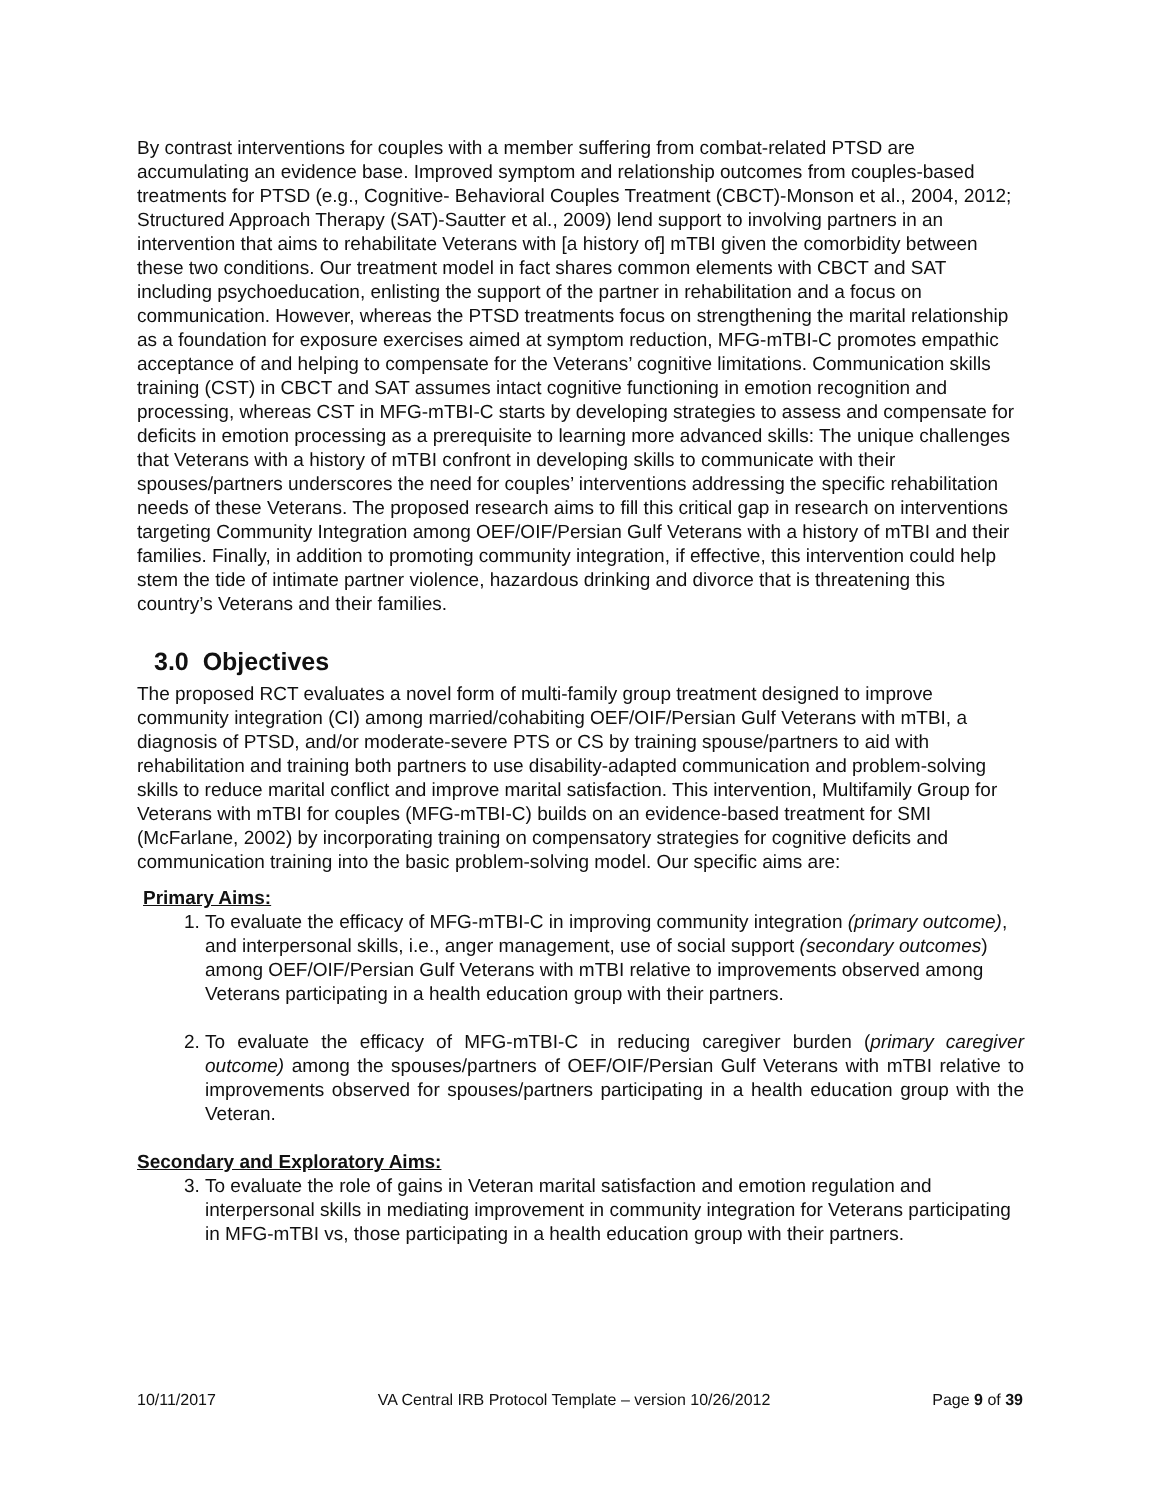By contrast interventions for couples with a member suffering from combat-related PTSD are accumulating an evidence base. Improved symptom and relationship outcomes from couples-based treatments for PTSD (e.g., Cognitive- Behavioral Couples Treatment (CBCT)-Monson et al., 2004, 2012; Structured Approach Therapy (SAT)-Sautter et al., 2009) lend support to involving partners in an intervention that aims to rehabilitate Veterans with [a history of] mTBI given the comorbidity between these two conditions. Our treatment model in fact shares common elements with CBCT and SAT including psychoeducation, enlisting the support of the partner in rehabilitation and a focus on communication. However, whereas the PTSD treatments focus on strengthening the marital relationship as a foundation for exposure exercises aimed at symptom reduction, MFG-mTBI-C promotes empathic acceptance of and helping to compensate for the Veterans’ cognitive limitations. Communication skills training (CST) in CBCT and SAT assumes intact cognitive functioning in emotion recognition and processing, whereas CST in MFG-mTBI-C starts by developing strategies to assess and compensate for deficits in emotion processing as a prerequisite to learning more advanced skills: The unique challenges that Veterans with a history of mTBI confront in developing skills to communicate with their spouses/partners underscores the need for couples’ interventions addressing the specific rehabilitation needs of these Veterans. The proposed research aims to fill this critical gap in research on interventions targeting Community Integration among OEF/OIF/Persian Gulf Veterans with a history of mTBI and their families. Finally, in addition to promoting community integration, if effective, this intervention could help stem the tide of intimate partner violence, hazardous drinking and divorce that is threatening this country’s Veterans and their families.
3.0 Objectives
The proposed RCT evaluates a novel form of multi-family group treatment designed to improve community integration (CI) among married/cohabiting OEF/OIF/Persian Gulf Veterans with mTBI, a diagnosis of PTSD, and/or moderate-severe PTS or CS by training spouse/partners to aid with rehabilitation and training both partners to use disability-adapted communication and problem-solving skills to reduce marital conflict and improve marital satisfaction. This intervention, Multifamily Group for Veterans with mTBI for couples (MFG-mTBI-C) builds on an evidence-based treatment for SMI (McFarlane, 2002) by incorporating training on compensatory strategies for cognitive deficits and communication training into the basic problem-solving model. Our specific aims are:
Primary Aims:
1. To evaluate the efficacy of MFG-mTBI-C in improving community integration (primary outcome), and interpersonal skills, i.e., anger management, use of social support (secondary outcomes) among OEF/OIF/Persian Gulf Veterans with mTBI relative to improvements observed among Veterans participating in a health education group with their partners.
2. To evaluate the efficacy of MFG-mTBI-C in reducing caregiver burden (primary caregiver outcome) among the spouses/partners of OEF/OIF/Persian Gulf Veterans with mTBI relative to improvements observed for spouses/partners participating in a health education group with the Veteran.
Secondary and Exploratory Aims:
3. To evaluate the role of gains in Veteran marital satisfaction and emotion regulation and interpersonal skills in mediating improvement in community integration for Veterans participating in MFG-mTBI vs, those participating in a health education group with their partners.
10/11/2017 VA Central IRB Protocol Template – version 10/26/2012 Page 9 of 39